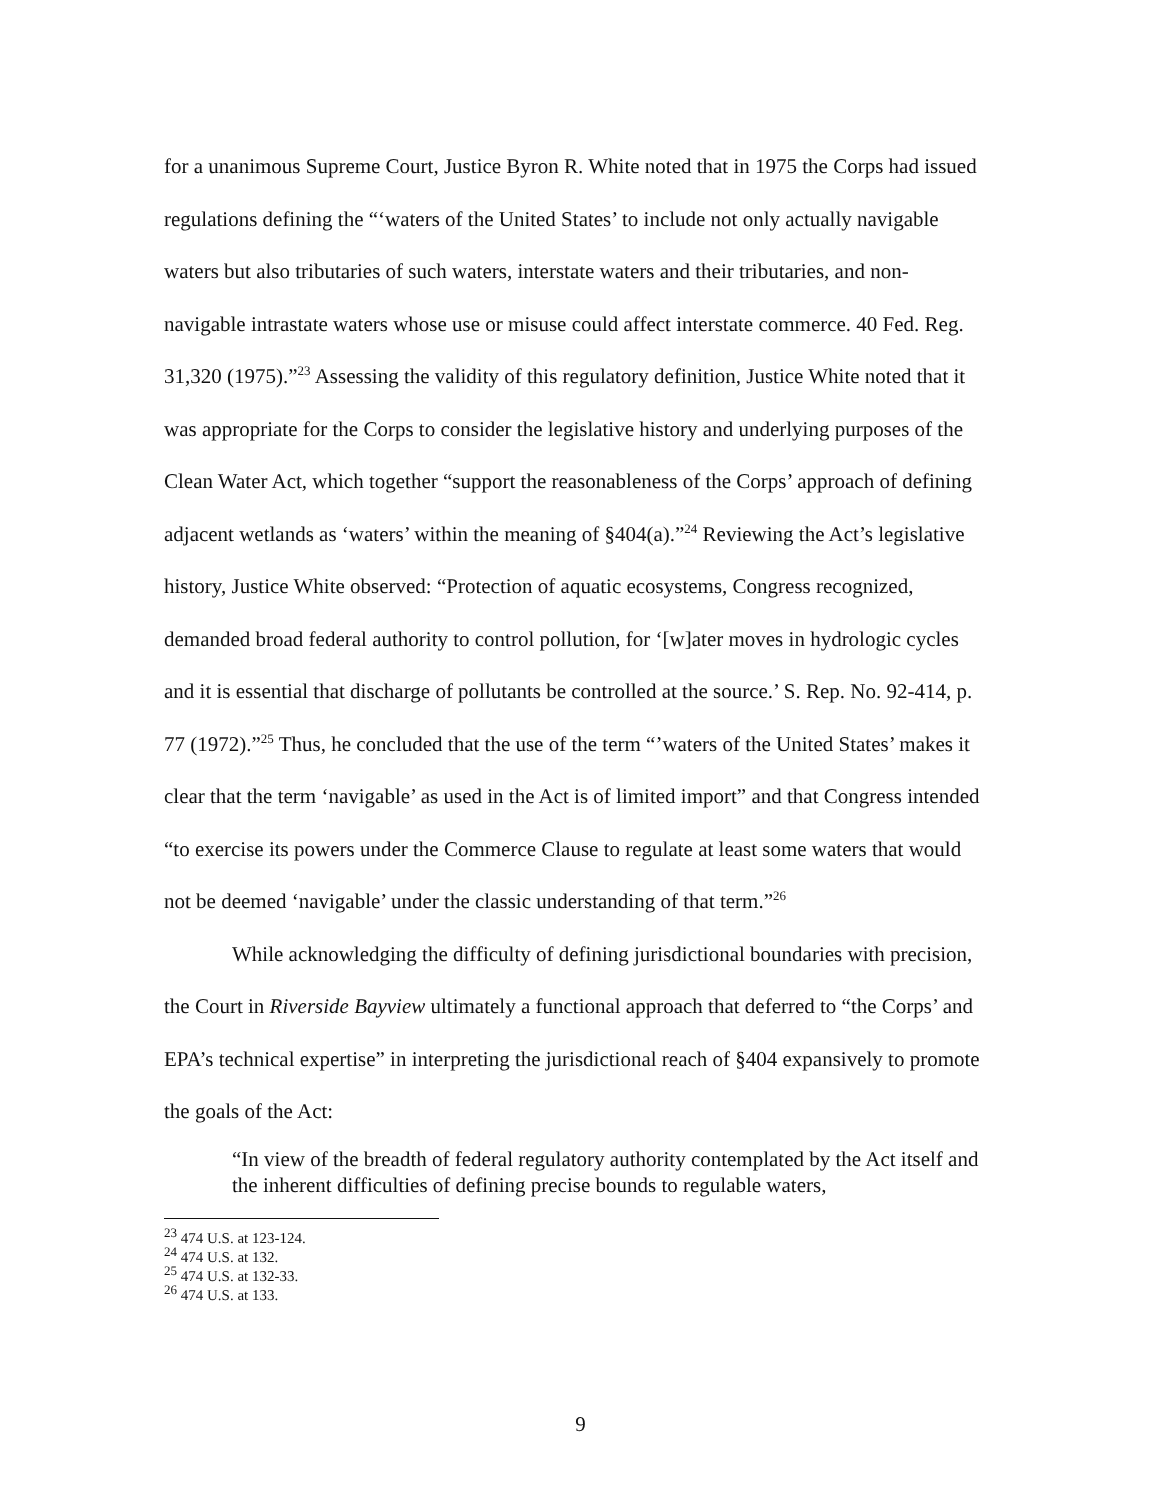for a unanimous Supreme Court, Justice Byron R. White noted that in 1975 the Corps had issued regulations defining the “‘waters of the United States’ to include not only actually navigable waters but also tributaries of such waters, interstate waters and their tributaries, and non-navigable intrastate waters whose use or misuse could affect interstate commerce. 40 Fed. Reg. 31,320 (1975).”<sup>23</sup> Assessing the validity of this regulatory definition, Justice White noted that it was appropriate for the Corps to consider the legislative history and underlying purposes of the Clean Water Act, which together “support the reasonableness of the Corps’ approach of defining adjacent wetlands as ‘waters’ within the meaning of §404(a).”<sup>24</sup> Reviewing the Act’s legislative history, Justice White observed: “Protection of aquatic ecosystems, Congress recognized, demanded broad federal authority to control pollution, for ‘[w]ater moves in hydrologic cycles and it is essential that discharge of pollutants be controlled at the source.’ S. Rep. No. 92-414, p. 77 (1972).”<sup>25</sup> Thus, he concluded that the use of the term “’waters of the United States’ makes it clear that the term ‘navigable’ as used in the Act is of limited import” and that Congress intended “to exercise its powers under the Commerce Clause to regulate at least some waters that would not be deemed ‘navigable’ under the classic understanding of that term.”<sup>26</sup>
While acknowledging the difficulty of defining jurisdictional boundaries with precision, the Court in Riverside Bayview ultimately a functional approach that deferred to “the Corps’ and EPA’s technical expertise” in interpreting the jurisdictional reach of §404 expansively to promote the goals of the Act:
“In view of the breadth of federal regulatory authority contemplated by the Act itself and the inherent difficulties of defining precise bounds to regulable waters,
<sup>23</sup> 474 U.S. at 123-124.
<sup>24</sup> 474 U.S. at 132.
<sup>25</sup> 474 U.S. at 132-33.
<sup>26</sup> 474 U.S. at 133.
9